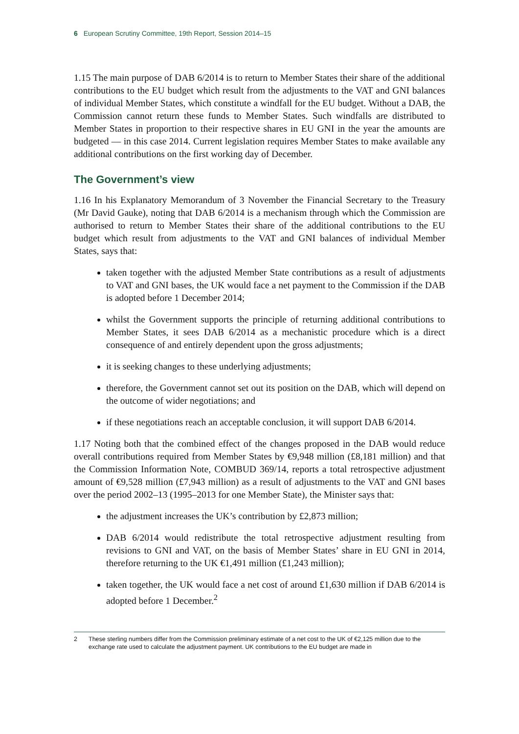6 European Scrutiny Committee, 19th Report, Session 2014–15
1.15 The main purpose of DAB 6/2014 is to return to Member States their share of the additional contributions to the EU budget which result from the adjustments to the VAT and GNI balances of individual Member States, which constitute a windfall for the EU budget. Without a DAB, the Commission cannot return these funds to Member States. Such windfalls are distributed to Member States in proportion to their respective shares in EU GNI in the year the amounts are budgeted — in this case 2014. Current legislation requires Member States to make available any additional contributions on the first working day of December.
The Government’s view
1.16 In his Explanatory Memorandum of 3 November the Financial Secretary to the Treasury (Mr David Gauke), noting that DAB 6/2014 is a mechanism through which the Commission are authorised to return to Member States their share of the additional contributions to the EU budget which result from adjustments to the VAT and GNI balances of individual Member States, says that:
taken together with the adjusted Member State contributions as a result of adjustments to VAT and GNI bases, the UK would face a net payment to the Commission if the DAB is adopted before 1 December 2014;
whilst the Government supports the principle of returning additional contributions to Member States, it sees DAB 6/2014 as a mechanistic procedure which is a direct consequence of and entirely dependent upon the gross adjustments;
it is seeking changes to these underlying adjustments;
therefore, the Government cannot set out its position on the DAB, which will depend on the outcome of wider negotiations; and
if these negotiations reach an acceptable conclusion, it will support DAB 6/2014.
1.17 Noting both that the combined effect of the changes proposed in the DAB would reduce overall contributions required from Member States by €9,948 million (£8,181 million) and that the Commission Information Note, COMBUD 369/14, reports a total retrospective adjustment amount of €9,528 million (£7,943 million) as a result of adjustments to the VAT and GNI bases over the period 2002–13 (1995–2013 for one Member State), the Minister says that:
the adjustment increases the UK’s contribution by £2,873 million;
DAB 6/2014 would redistribute the total retrospective adjustment resulting from revisions to GNI and VAT, on the basis of Member States’ share in EU GNI in 2014, therefore returning to the UK €1,491 million (£1,243 million);
taken together, the UK would face a net cost of around £1,630 million if DAB 6/2014 is adopted before 1 December.<sup>2</sup>
2 These sterling numbers differ from the Commission preliminary estimate of a net cost to the UK of €2,125 million due to the exchange rate used to calculate the adjustment payment. UK contributions to the EU budget are made in